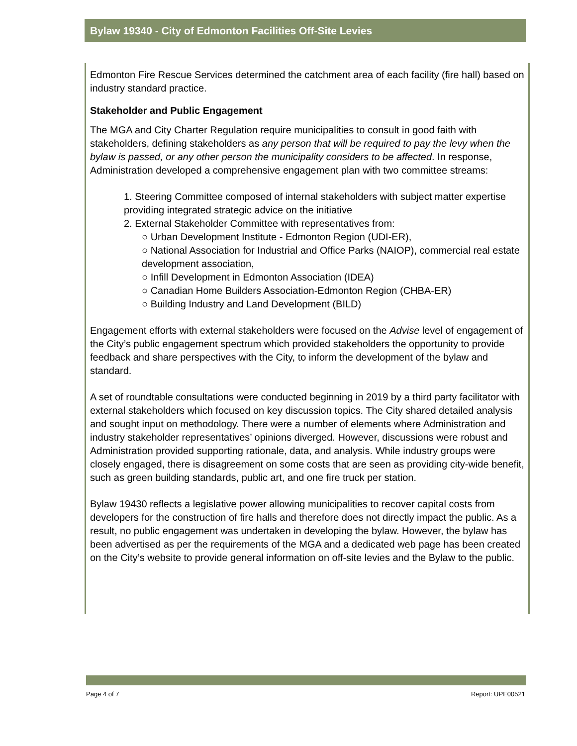Bylaw 19340 - City of Edmonton Facilities Off-Site Levies
Edmonton Fire Rescue Services determined the catchment area of each facility (fire hall) based on industry standard practice.
Stakeholder and Public Engagement
The MGA and City Charter Regulation require municipalities to consult in good faith with stakeholders, defining stakeholders as any person that will be required to pay the levy when the bylaw is passed, or any other person the municipality considers to be affected. In response, Administration developed a comprehensive engagement plan with two committee streams:
1. Steering Committee composed of internal stakeholders with subject matter expertise providing integrated strategic advice on the initiative
2. External Stakeholder Committee with representatives from:
○ Urban Development Institute - Edmonton Region (UDI-ER),
○ National Association for Industrial and Office Parks (NAIOP), commercial real estate development association,
○ Infill Development in Edmonton Association (IDEA)
○ Canadian Home Builders Association-Edmonton Region (CHBA-ER)
○ Building Industry and Land Development (BILD)
Engagement efforts with external stakeholders were focused on the Advise level of engagement of the City’s public engagement spectrum which provided stakeholders the opportunity to provide feedback and share perspectives with the City, to inform the development of the bylaw and standard.
A set of roundtable consultations were conducted beginning in 2019 by a third party facilitator with external stakeholders which focused on key discussion topics. The City shared detailed analysis and sought input on methodology. There were a number of elements where Administration and industry stakeholder representatives’ opinions diverged. However, discussions were robust and Administration provided supporting rationale, data, and analysis. While industry groups were closely engaged, there is disagreement on some costs that are seen as providing city-wide benefit, such as green building standards, public art, and one fire truck per station.
Bylaw 19430 reflects a legislative power allowing municipalities to recover capital costs from developers for the construction of fire halls and therefore does not directly impact the public. As a result, no public engagement was undertaken in developing the bylaw. However, the bylaw has been advertised as per the requirements of the MGA and a dedicated web page has been created on the City’s website to provide general information on off-site levies and the Bylaw to the public.
Page 4 of 7 Report: UPE00521